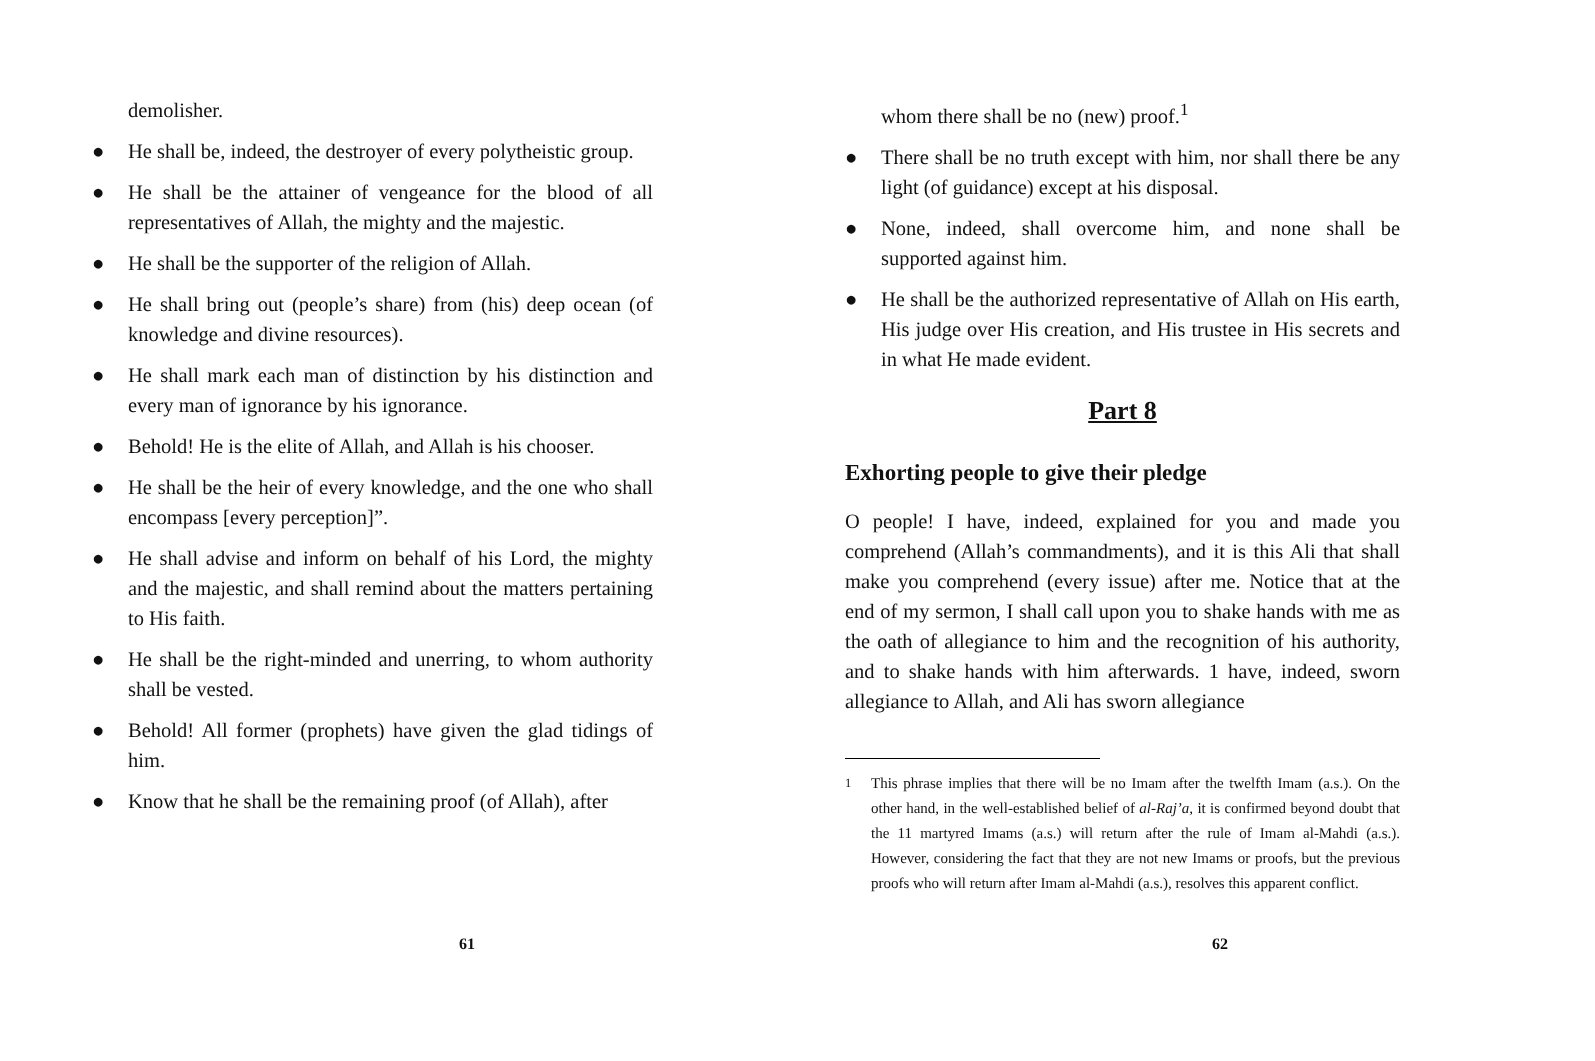demolisher.
● He shall be, indeed, the destroyer of every polytheistic group.
● He shall be the attainer of vengeance for the blood of all representatives of Allah, the mighty and the majestic.
● He shall be the supporter of the religion of Allah.
● He shall bring out (people’s share) from (his) deep ocean (of knowledge and divine resources).
● He shall mark each man of distinction by his distinction and every man of ignorance by his ignorance.
● Behold! He is the elite of Allah, and Allah is his chooser.
● He shall be the heir of every knowledge, and the one who shall encompass [every perception]”.
● He shall advise and inform on behalf of his Lord, the mighty and the majestic, and shall remind about the matters pertaining to His faith.
● He shall be the right-minded and unerring, to whom authority shall be vested.
● Behold! All former (prophets) have given the glad tidings of him.
● Know that he shall be the remaining proof (of Allah), after
61
whom there shall be no (new) proof.<sup>1</sup>
● There shall be no truth except with him, nor shall there be any light (of guidance) except at his disposal.
● None, indeed, shall overcome him, and none shall be supported against him.
● He shall be the authorized representative of Allah on His earth, His judge over His creation, and His trustee in His secrets and in what He made evident.
Part 8
Exhorting people to give their pledge
O people! I have, indeed, explained for you and made you comprehend (Allah’s commandments), and it is this Ali that shall make you comprehend (every issue) after me. Notice that at the end of my sermon, I shall call upon you to shake hands with me as the oath of allegiance to him and the recognition of his authority, and to shake hands with him afterwards. 1 have, indeed, sworn allegiance to Allah, and Ali has sworn allegiance
<sup>1</sup> This phrase implies that there will be no Imam after the twelfth Imam (a.s.). On the other hand, in the well-established belief of al-Raj’a, it is confirmed beyond doubt that the 11 martyred Imams (a.s.) will return after the rule of Imam al-Mahdi (a.s.). However, considering the fact that they are not new Imams or proofs, but the previous proofs who will return after Imam al-Mahdi (a.s.), resolves this apparent conflict.
62